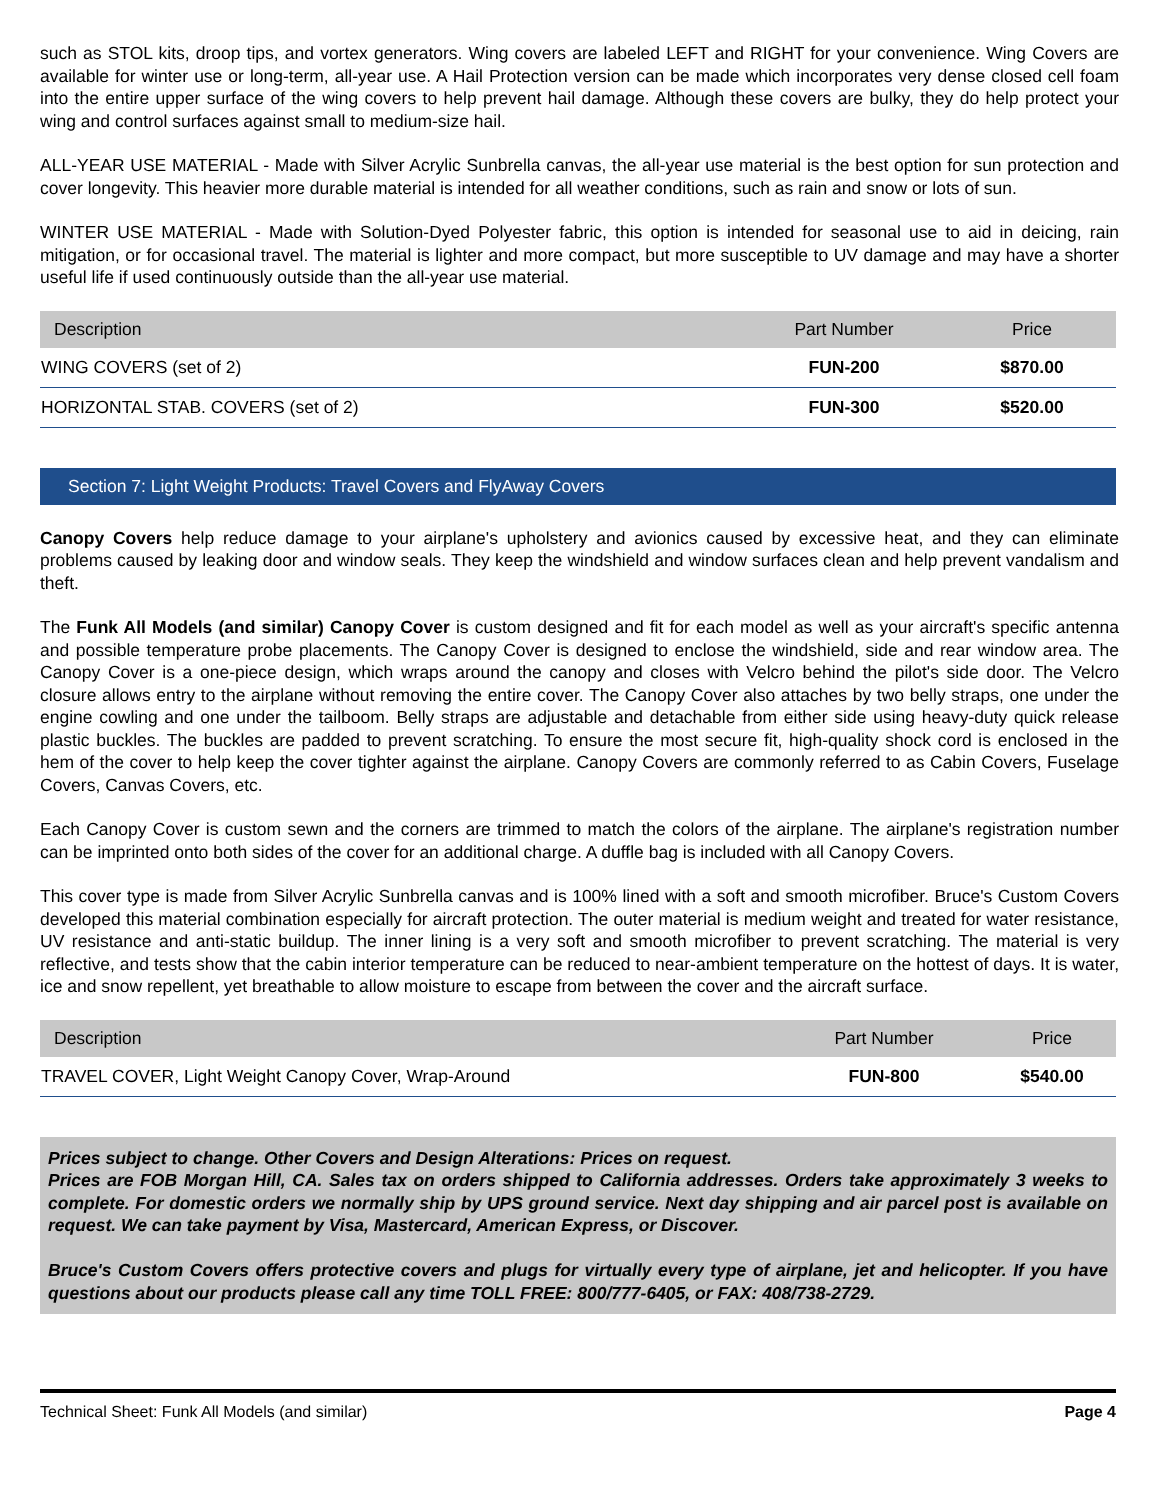such as STOL kits, droop tips, and vortex generators. Wing covers are labeled LEFT and RIGHT for your convenience. Wing Covers are available for winter use or long-term, all-year use. A Hail Protection version can be made which incorporates very dense closed cell foam into the entire upper surface of the wing covers to help prevent hail damage. Although these covers are bulky, they do help protect your wing and control surfaces against small to medium-size hail.
ALL-YEAR USE MATERIAL - Made with Silver Acrylic Sunbrella canvas, the all-year use material is the best option for sun protection and cover longevity. This heavier more durable material is intended for all weather conditions, such as rain and snow or lots of sun.
WINTER USE MATERIAL - Made with Solution-Dyed Polyester fabric, this option is intended for seasonal use to aid in deicing, rain mitigation, or for occasional travel. The material is lighter and more compact, but more susceptible to UV damage and may have a shorter useful life if used continuously outside than the all-year use material.
| Description | Part Number | Price |
| --- | --- | --- |
| WING COVERS (set of 2) | FUN-200 | $870.00 |
| HORIZONTAL STAB. COVERS (set of 2) | FUN-300 | $520.00 |
Section 7: Light Weight Products: Travel Covers and FlyAway Covers
Canopy Covers help reduce damage to your airplane's upholstery and avionics caused by excessive heat, and they can eliminate problems caused by leaking door and window seals. They keep the windshield and window surfaces clean and help prevent vandalism and theft.
The Funk All Models (and similar) Canopy Cover is custom designed and fit for each model as well as your aircraft's specific antenna and possible temperature probe placements. The Canopy Cover is designed to enclose the windshield, side and rear window area. The Canopy Cover is a one-piece design, which wraps around the canopy and closes with Velcro behind the pilot's side door. The Velcro closure allows entry to the airplane without removing the entire cover. The Canopy Cover also attaches by two belly straps, one under the engine cowling and one under the tailboom. Belly straps are adjustable and detachable from either side using heavy-duty quick release plastic buckles. The buckles are padded to prevent scratching. To ensure the most secure fit, high-quality shock cord is enclosed in the hem of the cover to help keep the cover tighter against the airplane. Canopy Covers are commonly referred to as Cabin Covers, Fuselage Covers, Canvas Covers, etc.
Each Canopy Cover is custom sewn and the corners are trimmed to match the colors of the airplane. The airplane's registration number can be imprinted onto both sides of the cover for an additional charge. A duffle bag is included with all Canopy Covers.
This cover type is made from Silver Acrylic Sunbrella canvas and is 100% lined with a soft and smooth microfiber. Bruce's Custom Covers developed this material combination especially for aircraft protection. The outer material is medium weight and treated for water resistance, UV resistance and anti-static buildup. The inner lining is a very soft and smooth microfiber to prevent scratching. The material is very reflective, and tests show that the cabin interior temperature can be reduced to near-ambient temperature on the hottest of days. It is water, ice and snow repellent, yet breathable to allow moisture to escape from between the cover and the aircraft surface.
| Description | Part Number | Price |
| --- | --- | --- |
| TRAVEL COVER, Light Weight Canopy Cover, Wrap-Around | FUN-800 | $540.00 |
Prices subject to change. Other Covers and Design Alterations: Prices on request.
Prices are FOB Morgan Hill, CA. Sales tax on orders shipped to California addresses. Orders take approximately 3 weeks to complete. For domestic orders we normally ship by UPS ground service. Next day shipping and air parcel post is available on request. We can take payment by Visa, Mastercard, American Express, or Discover.
Bruce's Custom Covers offers protective covers and plugs for virtually every type of airplane, jet and helicopter. If you have questions about our products please call any time TOLL FREE: 800/777-6405, or FAX: 408/738-2729.
Technical Sheet: Funk All Models (and similar) Page 4